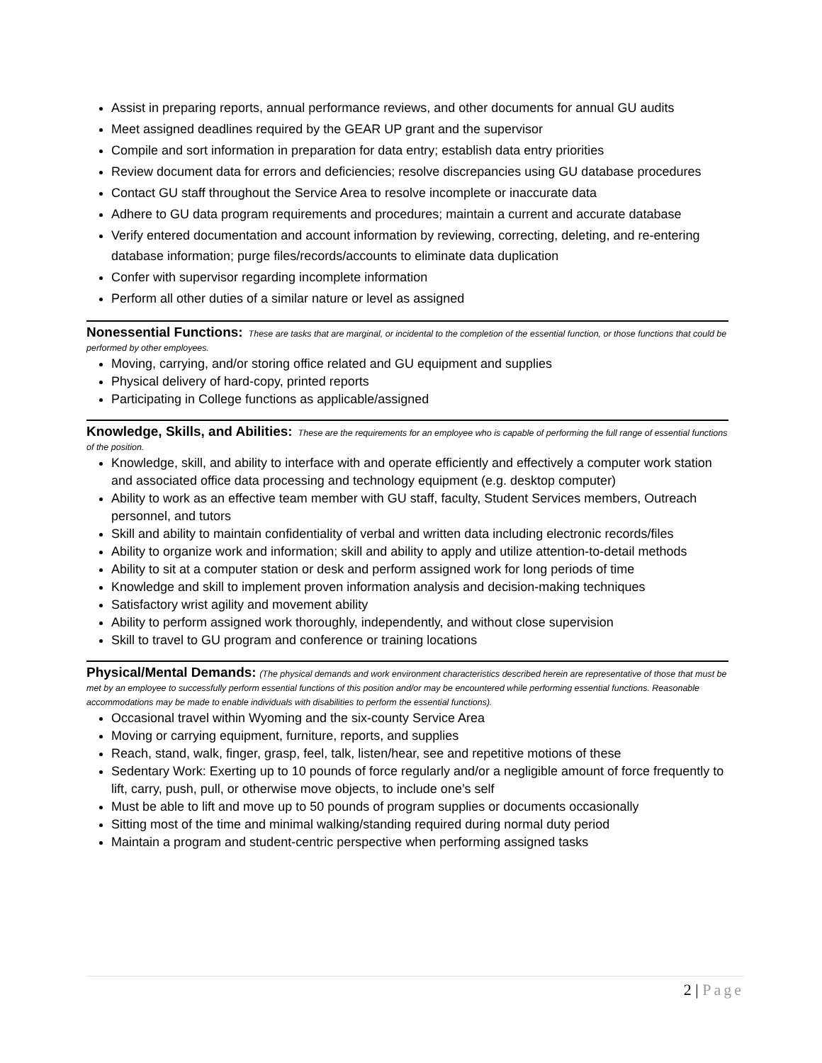Assist in preparing reports, annual performance reviews, and other documents for annual GU audits
Meet assigned deadlines required by the GEAR UP grant and the supervisor
Compile and sort information in preparation for data entry; establish data entry priorities
Review document data for errors and deficiencies; resolve discrepancies using GU database procedures
Contact GU staff throughout the Service Area to resolve incomplete or inaccurate data
Adhere to GU data program requirements and procedures; maintain a current and accurate database
Verify entered documentation and account information by reviewing, correcting, deleting, and re-entering database information; purge files/records/accounts to eliminate data duplication
Confer with supervisor regarding incomplete information
Perform all other duties of a similar nature or level as assigned
Nonessential Functions: These are tasks that are marginal, or incidental to the completion of the essential function, or those functions that could be performed by other employees.
Moving, carrying, and/or storing office related and GU equipment and supplies
Physical delivery of hard-copy, printed reports
Participating in College functions as applicable/assigned
Knowledge, Skills, and Abilities: These are the requirements for an employee who is capable of performing the full range of essential functions of the position.
Knowledge, skill, and ability to interface with and operate efficiently and effectively a computer work station and associated office data processing and technology equipment (e.g. desktop computer)
Ability to work as an effective team member with GU staff, faculty, Student Services members, Outreach personnel, and tutors
Skill and ability to maintain confidentiality of verbal and written data including electronic records/files
Ability to organize work and information; skill and ability to apply and utilize attention-to-detail methods
Ability to sit at a computer station or desk and perform assigned work for long periods of time
Knowledge and skill to implement proven information analysis and decision-making techniques
Satisfactory wrist agility and movement ability
Ability to perform assigned work thoroughly, independently, and without close supervision
Skill to travel to GU program and conference or training locations
Physical/Mental Demands: (The physical demands and work environment characteristics described herein are representative of those that must be met by an employee to successfully perform essential functions of this position and/or may be encountered while performing essential functions. Reasonable accommodations may be made to enable individuals with disabilities to perform the essential functions).
Occasional travel within Wyoming and the six-county Service Area
Moving or carrying equipment, furniture, reports, and supplies
Reach, stand, walk, finger, grasp, feel, talk, listen/hear, see and repetitive motions of these
Sedentary Work: Exerting up to 10 pounds of force regularly and/or a negligible amount of force frequently to lift, carry, push, pull, or otherwise move objects, to include one’s self
Must be able to lift and move up to 50 pounds of program supplies or documents occasionally
Sitting most of the time and minimal walking/standing required during normal duty period
Maintain a program and student-centric perspective when performing assigned tasks
2 | Page